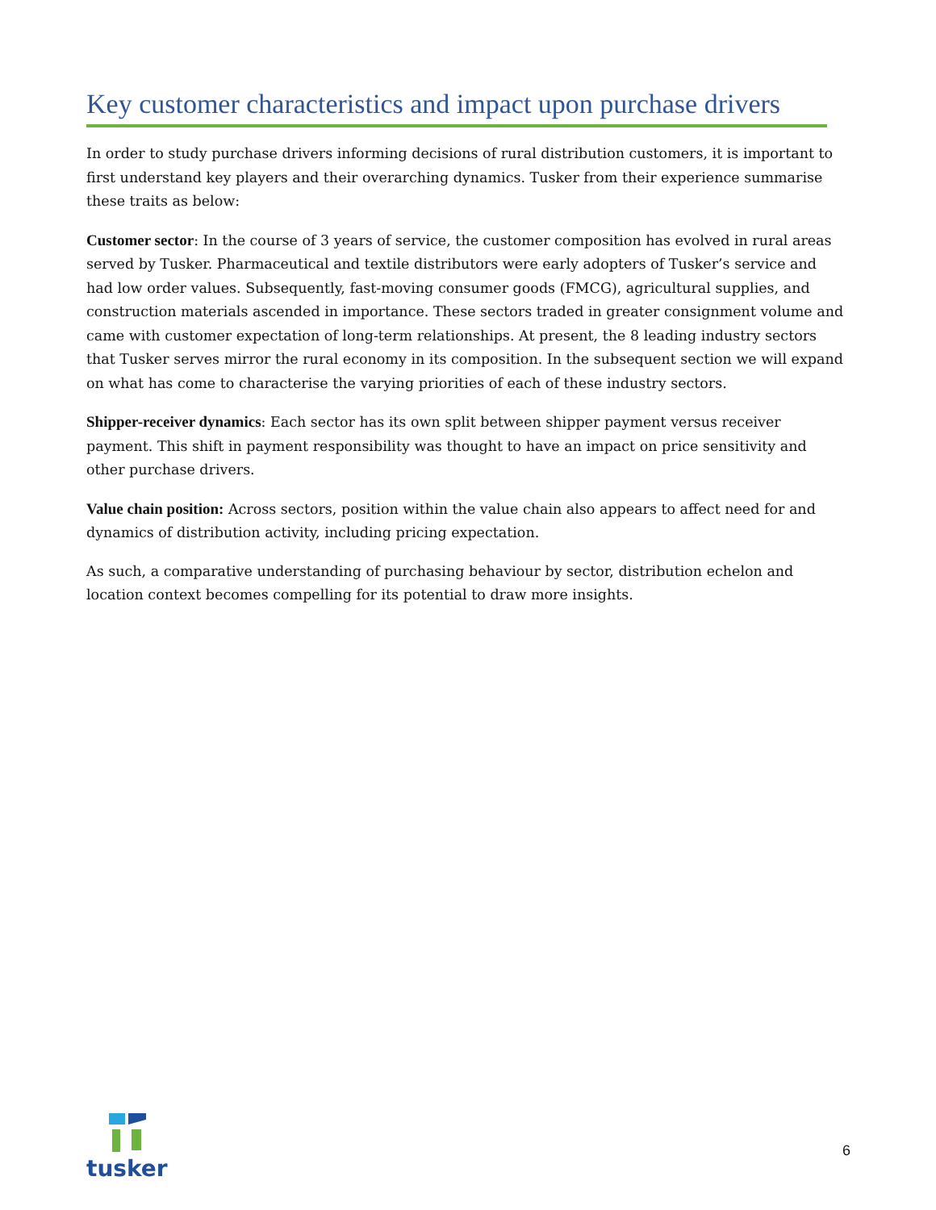Key customer characteristics and impact upon purchase drivers
In order to study purchase drivers informing decisions of rural distribution customers, it is important to first understand key players and their overarching dynamics. Tusker from their experience summarise these traits as below:
Customer sector: In the course of 3 years of service, the customer composition has evolved in rural areas served by Tusker. Pharmaceutical and textile distributors were early adopters of Tusker’s service and had low order values. Subsequently, fast-moving consumer goods (FMCG), agricultural supplies, and construction materials ascended in importance. These sectors traded in greater consignment volume and came with customer expectation of long-term relationships. At present, the 8 leading industry sectors that Tusker serves mirror the rural economy in its composition. In the subsequent section we will expand on what has come to characterise the varying priorities of each of these industry sectors.
Shipper-receiver dynamics: Each sector has its own split between shipper payment versus receiver payment. This shift in payment responsibility was thought to have an impact on price sensitivity and other purchase drivers.
Value chain position: Across sectors, position within the value chain also appears to affect need for and dynamics of distribution activity, including pricing expectation.
As such, a comparative understanding of purchasing behaviour by sector, distribution echelon and location context becomes compelling for its potential to draw more insights.
tusker
6